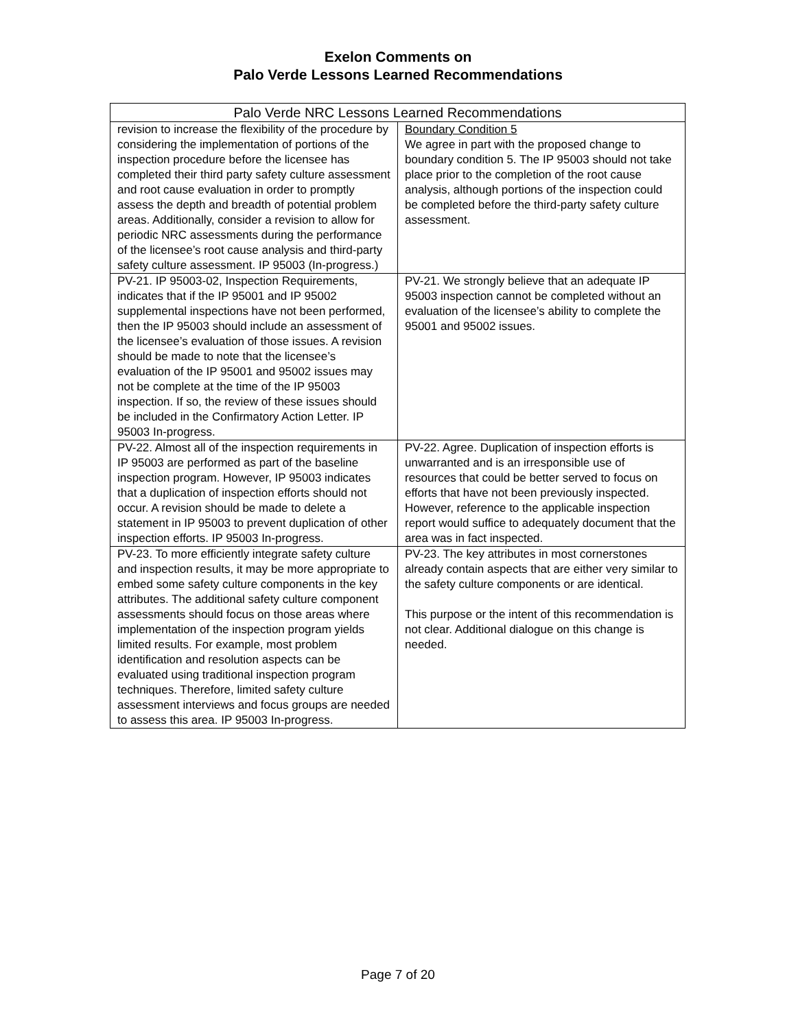Exelon Comments on
Palo Verde Lessons Learned Recommendations
| Palo Verde NRC Lessons Learned Recommendations | |
| --- | --- |
| revision to increase the flexibility of the procedure by considering the implementation of portions of the inspection procedure before the licensee has completed their third party safety culture assessment and root cause evaluation in order to promptly assess the depth and breadth of potential problem areas. Additionally, consider a revision to allow for periodic NRC assessments during the performance of the licensee’s root cause analysis and third-party safety culture assessment. IP 95003 (In-progress.) | Boundary Condition 5 We agree in part with the proposed change to boundary condition 5. The IP 95003 should not take place prior to the completion of the root cause analysis, although portions of the inspection could be completed before the third-party safety culture assessment. |
| PV-21. IP 95003-02, Inspection Requirements, indicates that if the IP 95001 and IP 95002 supplemental inspections have not been performed, then the IP 95003 should include an assessment of the licensee’s evaluation of those issues. A revision should be made to note that the licensee’s evaluation of the IP 95001 and 95002 issues may not be complete at the time of the IP 95003 inspection. If so, the review of these issues should be included in the Confirmatory Action Letter. IP 95003 In-progress. | PV-21. We strongly believe that an adequate IP 95003 inspection cannot be completed without an evaluation of the licensee’s ability to complete the 95001 and 95002 issues. |
| PV-22. Almost all of the inspection requirements in IP 95003 are performed as part of the baseline inspection program. However, IP 95003 indicates that a duplication of inspection efforts should not occur. A revision should be made to delete a statement in IP 95003 to prevent duplication of other inspection efforts. IP 95003 In-progress. | PV-22. Agree. Duplication of inspection efforts is unwarranted and is an irresponsible use of resources that could be better served to focus on efforts that have not been previously inspected. However, reference to the applicable inspection report would suffice to adequately document that the area was in fact inspected. |
| PV-23. To more efficiently integrate safety culture and inspection results, it may be more appropriate to embed some safety culture components in the key attributes. The additional safety culture component assessments should focus on those areas where implementation of the inspection program yields limited results. For example, most problem identification and resolution aspects can be evaluated using traditional inspection program techniques. Therefore, limited safety culture assessment interviews and focus groups are needed to assess this area. IP 95003 In-progress. | PV-23. The key attributes in most cornerstones already contain aspects that are either very similar to the safety culture components or are identical. This purpose or the intent of this recommendation is not clear. Additional dialogue on this change is needed. |
Page 7 of 20